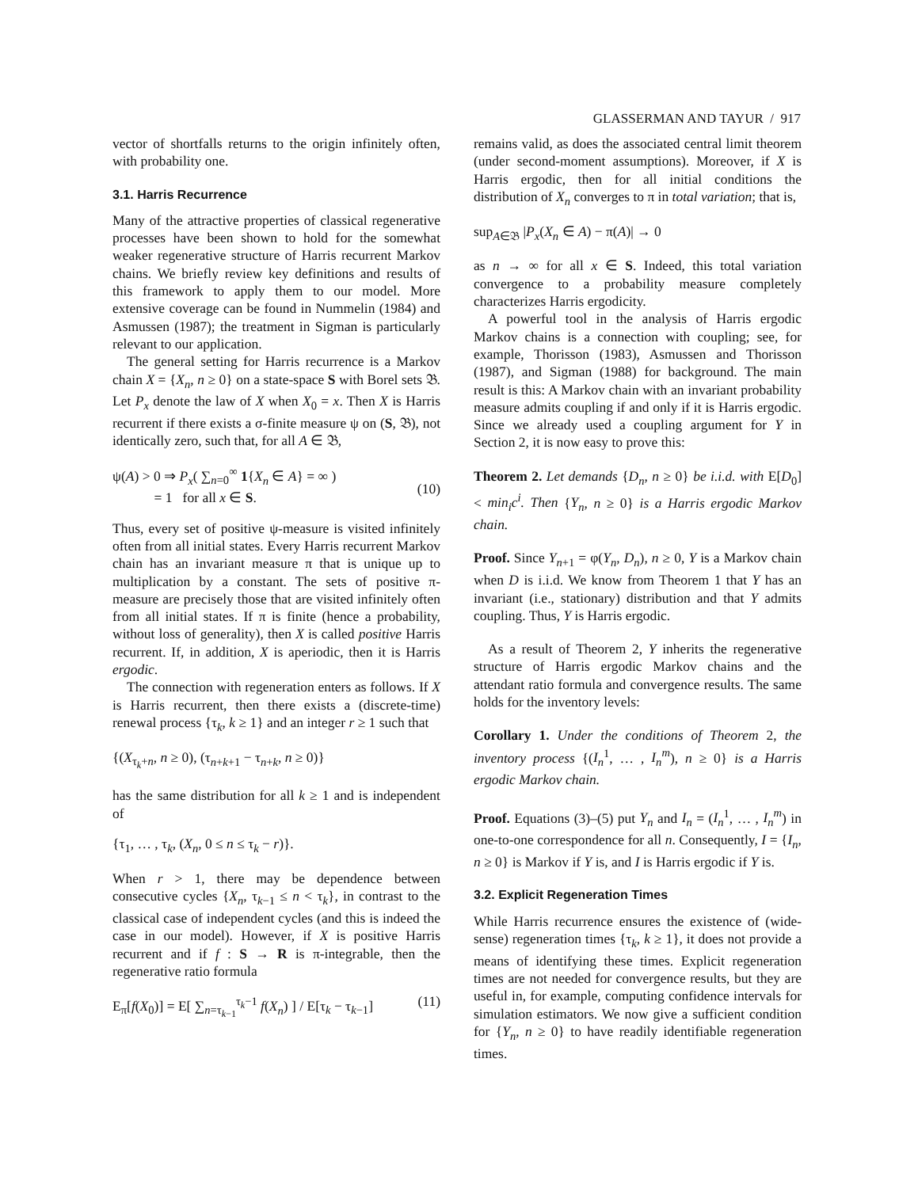GLASSERMAN AND TAYUR / 917
vector of shortfalls returns to the origin infinitely often, with probability one.
3.1. Harris Recurrence
Many of the attractive properties of classical regenerative processes have been shown to hold for the somewhat weaker regenerative structure of Harris recurrent Markov chains. We briefly review key definitions and results of this framework to apply them to our model. More extensive coverage can be found in Nummelin (1984) and Asmussen (1987); the treatment in Sigman is particularly relevant to our application.
The general setting for Harris recurrence is a Markov chain X = {X<sub>n</sub>, n ≥ 0} on a state-space S with Borel sets 𝔅. Let P<sub>x</sub> denote the law of X when X<sub>0</sub> = x. Then X is Harris recurrent if there exists a σ-finite measure ψ on (S, 𝔅), not identically zero, such that, for all A ∈ 𝔅,
ψ(A) > 0 ⇒ P<sub>x</sub>( ∑<sub>n=0</sub><sup>∞</sup> 1{X<sub>n</sub> ∈ A} = ∞ )
= 1 for all x ∈ S.
(10)
Thus, every set of positive ψ-measure is visited infinitely often from all initial states. Every Harris recurrent Markov chain has an invariant measure π that is unique up to multiplication by a constant. The sets of positive π-measure are precisely those that are visited infinitely often from all initial states. If π is finite (hence a probability, without loss of generality), then X is called positive Harris recurrent. If, in addition, X is aperiodic, then it is Harris ergodic.
The connection with regeneration enters as follows. If X is Harris recurrent, then there exists a (discrete-time) renewal process {τ<sub>k</sub>, k ≥ 1} and an integer r ≥ 1 such that
{(X<sub>τ<sub>k</sub>+n</sub>, n ≥ 0), (τ<sub>n+k+1</sub> − τ<sub>n+k</sub>, n ≥ 0)}
has the same distribution for all k ≥ 1 and is independent of
{τ<sub>1</sub>, … , τ<sub>k</sub>, (X<sub>n</sub>, 0 ≤ n ≤ τ<sub>k</sub> − r)}.
When r > 1, there may be dependence between consecutive cycles {X<sub>n</sub>, τ<sub>k−1</sub> ≤ n < τ<sub>k</sub>}, in contrast to the classical case of independent cycles (and this is indeed the case in our model). However, if X is positive Harris recurrent and if f : S → R is π-integrable, then the regenerative ratio formula
E<sub>π</sub>[f(X<sub>0</sub>)] = E[ ∑<sub>n=τ<sub>k−1</sub></sub><sup>τ<sub>k</sub>−1</sup> f(X<sub>n</sub>) ] / E[τ<sub>k</sub> − τ<sub>k−1</sub>] (11)
remains valid, as does the associated central limit theorem (under second-moment assumptions). Moreover, if X is Harris ergodic, then for all initial conditions the distribution of X<sub>n</sub> converges to π in total variation; that is,
sup<sub>A∈𝔅</sub> |P<sub>x</sub>(X<sub>n</sub> ∈ A) − π(A)| → 0
as n → ∞ for all x ∈ S. Indeed, this total variation convergence to a probability measure completely characterizes Harris ergodicity.
A powerful tool in the analysis of Harris ergodic Markov chains is a connection with coupling; see, for example, Thorisson (1983), Asmussen and Thorisson (1987), and Sigman (1988) for background. The main result is this: A Markov chain with an invariant probability measure admits coupling if and only if it is Harris ergodic. Since we already used a coupling argument for Y in Section 2, it is now easy to prove this:
Theorem 2. Let demands {D<sub>n</sub>, n ≥ 0} be i.i.d. with E[D<sub>0</sub>] < min<sub>i</sub>c<sup>i</sup>. Then {Y<sub>n</sub>, n ≥ 0} is a Harris ergodic Markov chain.
Proof. Since Y<sub>n+1</sub> = φ(Y<sub>n</sub>, D<sub>n</sub>), n ≥ 0, Y is a Markov chain when D is i.i.d. We know from Theorem 1 that Y has an invariant (i.e., stationary) distribution and that Y admits coupling. Thus, Y is Harris ergodic.
As a result of Theorem 2, Y inherits the regenerative structure of Harris ergodic Markov chains and the attendant ratio formula and convergence results. The same holds for the inventory levels:
Corollary 1. Under the conditions of Theorem 2, the inventory process {(I<sub>n</sub><sup>1</sup>, … , I<sub>n</sub><sup>m</sup>), n ≥ 0} is a Harris ergodic Markov chain.
Proof. Equations (3)–(5) put Y<sub>n</sub> and I<sub>n</sub> = (I<sub>n</sub><sup>1</sup>, … , I<sub>n</sub><sup>m</sup>) in one-to-one correspondence for all n. Consequently, I = {I<sub>n</sub>, n ≥ 0} is Markov if Y is, and I is Harris ergodic if Y is.
3.2. Explicit Regeneration Times
While Harris recurrence ensures the existence of (wide-sense) regeneration times {τ<sub>k</sub>, k ≥ 1}, it does not provide a means of identifying these times. Explicit regeneration times are not needed for convergence results, but they are useful in, for example, computing confidence intervals for simulation estimators. We now give a sufficient condition for {Y<sub>n</sub>, n ≥ 0} to have readily identifiable regeneration times.